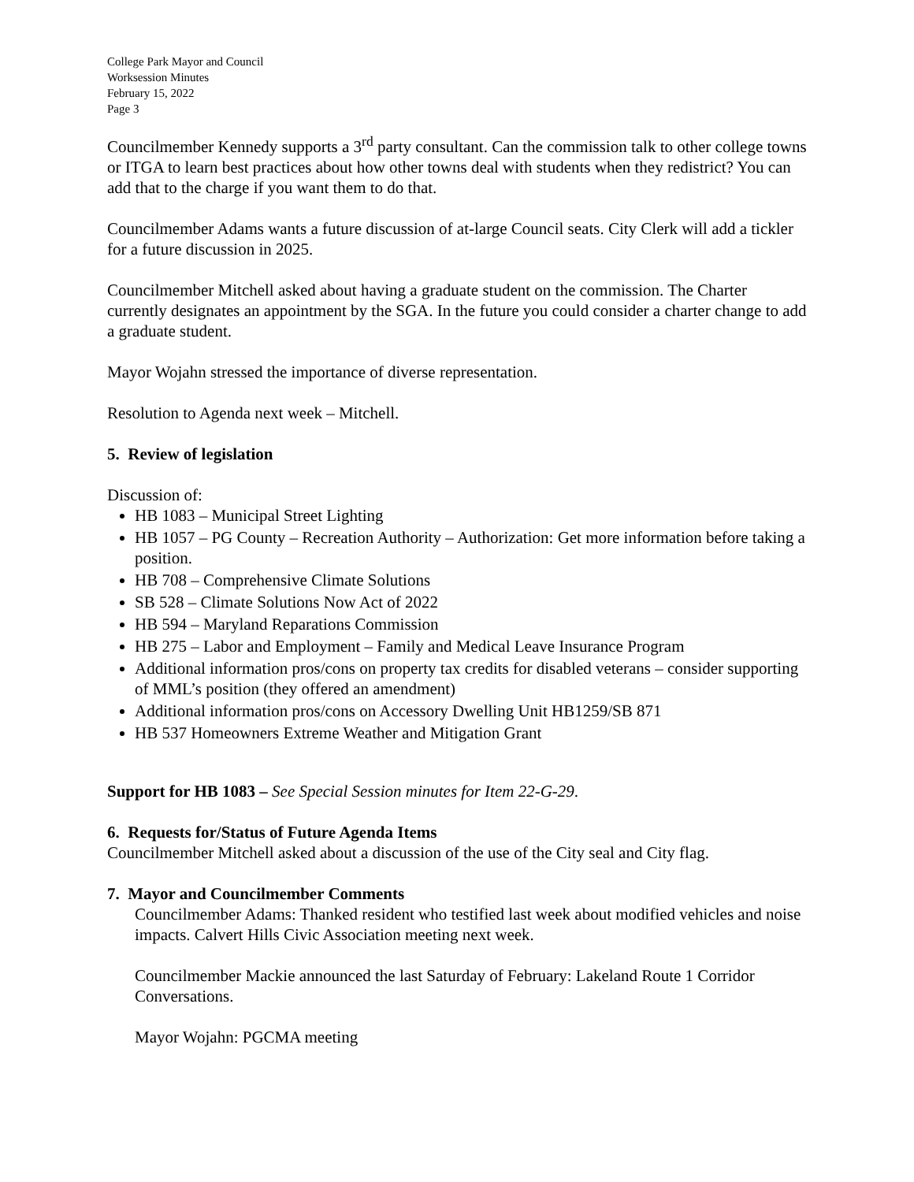College Park Mayor and Council
Worksession Minutes
February 15, 2022
Page 3
Councilmember Kennedy supports a 3<sup>rd</sup> party consultant. Can the commission talk to other college towns or ITGA to learn best practices about how other towns deal with students when they redistrict? You can add that to the charge if you want them to do that.
Councilmember Adams wants a future discussion of at-large Council seats. City Clerk will add a tickler for a future discussion in 2025.
Councilmember Mitchell asked about having a graduate student on the commission. The Charter currently designates an appointment by the SGA. In the future you could consider a charter change to add a graduate student.
Mayor Wojahn stressed the importance of diverse representation.
Resolution to Agenda next week – Mitchell.
5. Review of legislation
Discussion of:
HB 1083 – Municipal Street Lighting
HB 1057 – PG County – Recreation Authority – Authorization: Get more information before taking a position.
HB 708 – Comprehensive Climate Solutions
SB 528 – Climate Solutions Now Act of 2022
HB 594 – Maryland Reparations Commission
HB 275 – Labor and Employment – Family and Medical Leave Insurance Program
Additional information pros/cons on property tax credits for disabled veterans – consider supporting of MML’s position (they offered an amendment)
Additional information pros/cons on Accessory Dwelling Unit HB1259/SB 871
HB 537 Homeowners Extreme Weather and Mitigation Grant
Support for HB 1083 – See Special Session minutes for Item 22-G-29.
6. Requests for/Status of Future Agenda Items
Councilmember Mitchell asked about a discussion of the use of the City seal and City flag.
7. Mayor and Councilmember Comments
Councilmember Adams: Thanked resident who testified last week about modified vehicles and noise impacts. Calvert Hills Civic Association meeting next week.
Councilmember Mackie announced the last Saturday of February: Lakeland Route 1 Corridor Conversations.
Mayor Wojahn: PGCMA meeting